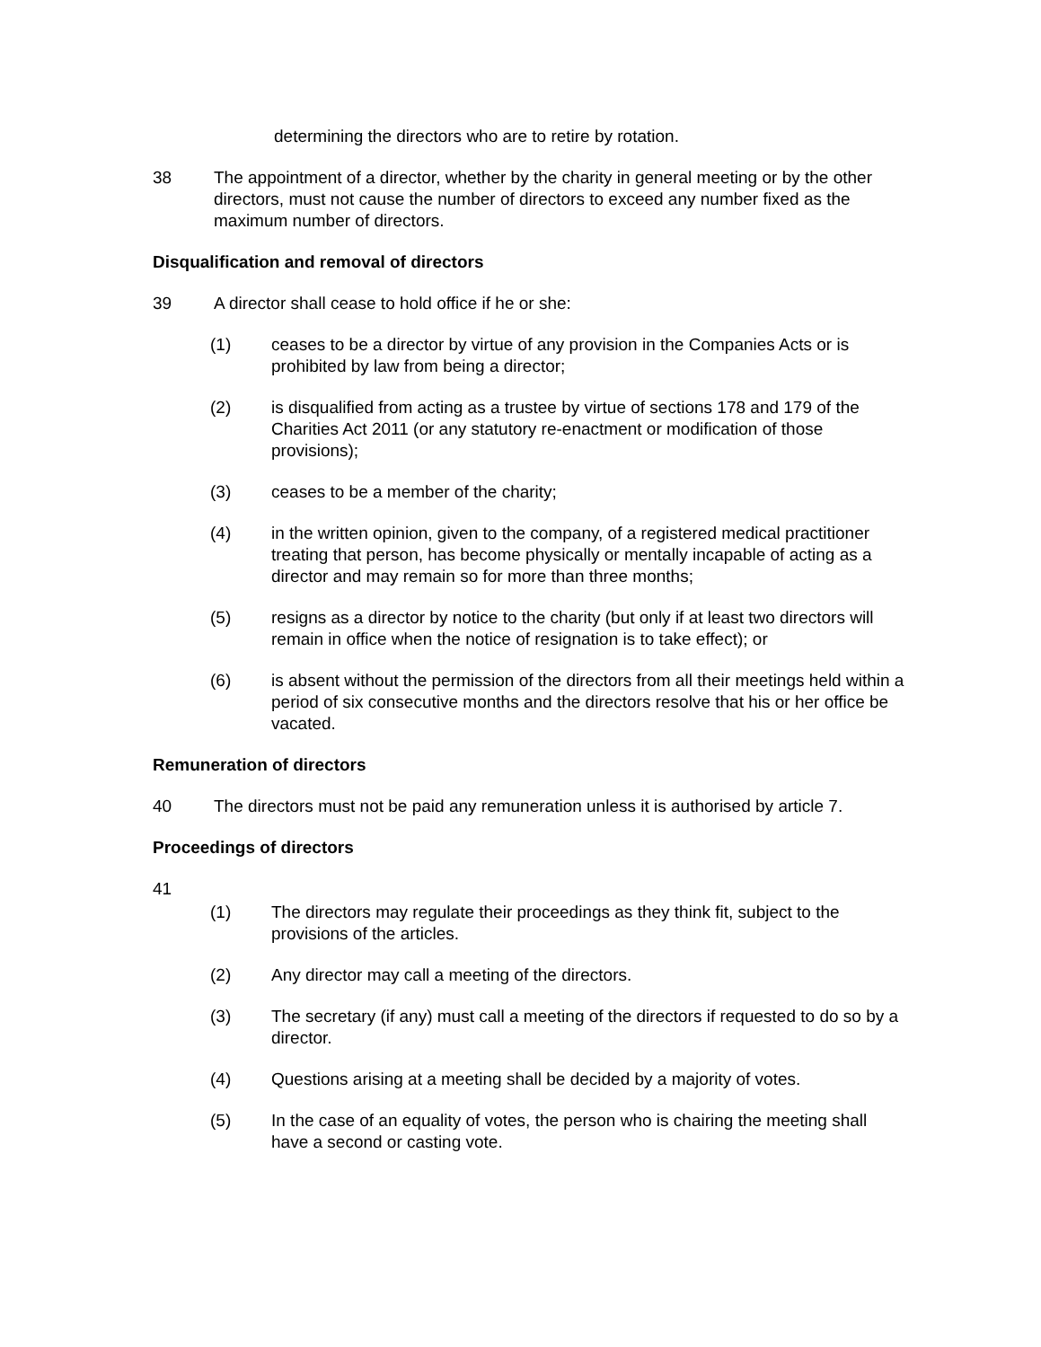determining the directors who are to retire by rotation.
38 The appointment of a director, whether by the charity in general meeting or by the other directors, must not cause the number of directors to exceed any number fixed as the maximum number of directors.
Disqualification and removal of directors
39 A director shall cease to hold office if he or she:
(1) ceases to be a director by virtue of any provision in the Companies Acts or is prohibited by law from being a director;
(2) is disqualified from acting as a trustee by virtue of sections 178 and 179 of the Charities Act 2011 (or any statutory re-enactment or modification of those provisions);
(3) ceases to be a member of the charity;
(4) in the written opinion, given to the company, of a registered medical practitioner treating that person, has become physically or mentally incapable of acting as a director and may remain so for more than three months;
(5) resigns as a director by notice to the charity (but only if at least two directors will remain in office when the notice of resignation is to take effect); or
(6) is absent without the permission of the directors from all their meetings held within a period of six consecutive months and the directors resolve that his or her office be vacated.
Remuneration of directors
40 The directors must not be paid any remuneration unless it is authorised by article 7.
Proceedings of directors
41
(1) The directors may regulate their proceedings as they think fit, subject to the provisions of the articles.
(2) Any director may call a meeting of the directors.
(3) The secretary (if any) must call a meeting of the directors if requested to do so by a director.
(4) Questions arising at a meeting shall be decided by a majority of votes.
(5) In the case of an equality of votes, the person who is chairing the meeting shall have a second or casting vote.